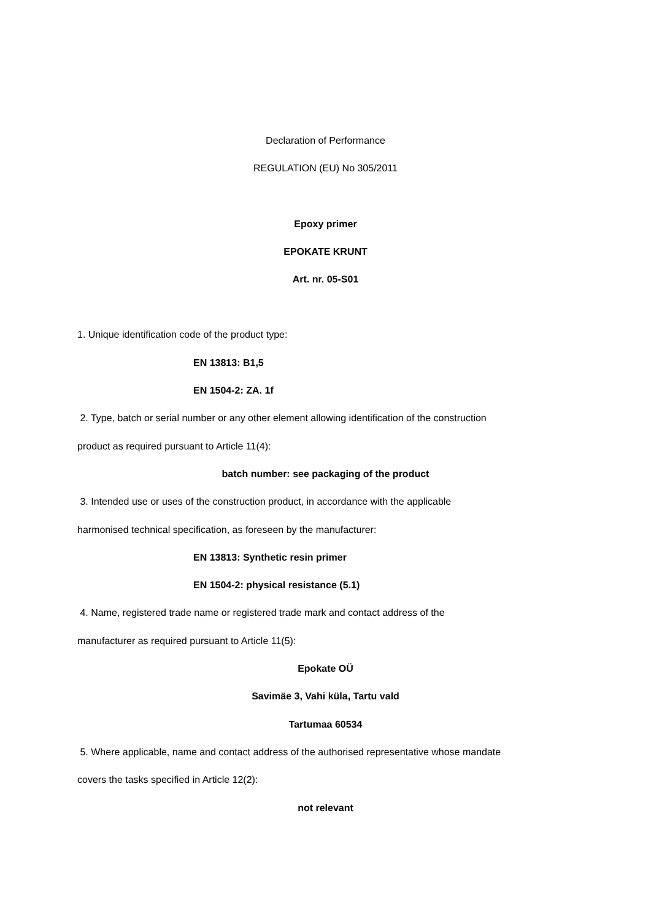Declaration of Performance
REGULATION (EU) No 305/2011
Epoxy primer
EPOKATE KRUNT
Art. nr. 05-S01
1. Unique identification code of the product type:
EN 13813: B1,5
EN 1504-2: ZA. 1f
2. Type, batch or serial number or any other element allowing identification of the construction
product as required pursuant to Article 11(4):
batch number: see packaging of the product
3. Intended use or uses of the construction product, in accordance with the applicable
harmonised technical specification, as foreseen by the manufacturer:
EN 13813: Synthetic resin primer
EN 1504-2: physical resistance (5.1)
4. Name, registered trade name or registered trade mark and contact address of the
manufacturer as required pursuant to Article 11(5):
Epokate OÜ
Savimäe 3, Vahi küla, Tartu vald
Tartumaa 60534
5. Where applicable, name and contact address of the authorised representative whose mandate
covers the tasks specified in Article 12(2):
not relevant